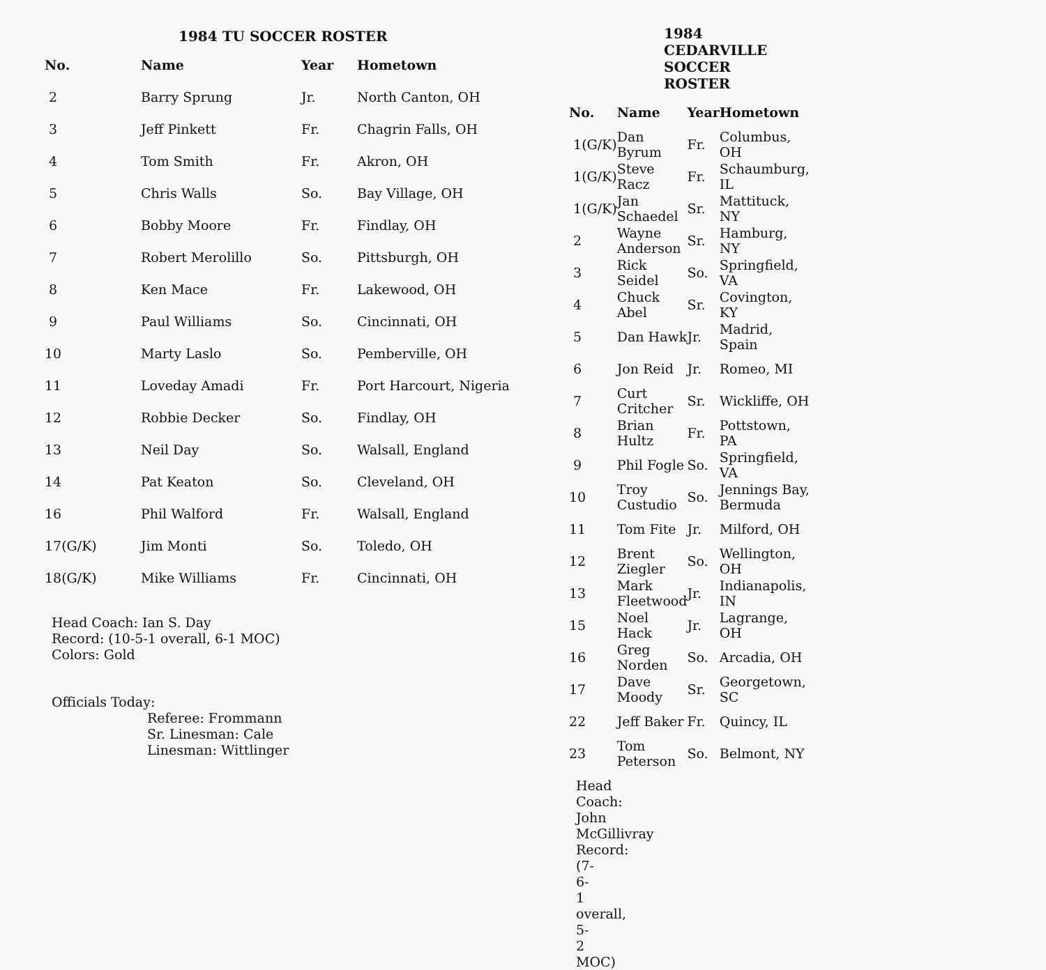1984 TU SOCCER ROSTER
| No. | Name | Year | Hometown |
| --- | --- | --- | --- |
| 2 | Barry Sprung | Jr. | North Canton, OH |
| 3 | Jeff Pinkett | Fr. | Chagrin Falls, OH |
| 4 | Tom Smith | Fr. | Akron, OH |
| 5 | Chris Walls | So. | Bay Village, OH |
| 6 | Bobby Moore | Fr. | Findlay, OH |
| 7 | Robert Merolillo | So. | Pittsburgh, OH |
| 8 | Ken Mace | Fr. | Lakewood, OH |
| 9 | Paul Williams | So. | Cincinnati, OH |
| 10 | Marty Laslo | So. | Pemberville, OH |
| 11 | Loveday Amadi | Fr. | Port Harcourt, Nigeria |
| 12 | Robbie Decker | So. | Findlay, OH |
| 13 | Neil Day | So. | Walsall, England |
| 14 | Pat Keaton | So. | Cleveland, OH |
| 16 | Phil Walford | Fr. | Walsall, England |
| 17(G/K) | Jim Monti | So. | Toledo, OH |
| 18(G/K) | Mike Williams | Fr. | Cincinnati, OH |
Head Coach: Ian S. Day
Record: (10-5-1 overall, 6-1 MOC)
Colors: Gold
Officials Today:
Referee: Frommann
Sr. Linesman: Cale
Linesman: Wittlinger
1984 CEDARVILLE SOCCER ROSTER
| No. | Name | Year | Hometown |
| --- | --- | --- | --- |
| 1(G/K) | Dan Byrum | Fr. | Columbus, OH |
| 1(G/K) | Steve Racz | Fr. | Schaumburg, IL |
| 1(G/K) | Jan Schaedel | Sr. | Mattituck, NY |
| 2 | Wayne Anderson | Sr. | Hamburg, NY |
| 3 | Rick Seidel | So. | Springfield, VA |
| 4 | Chuck Abel | Sr. | Covington, KY |
| 5 | Dan Hawk | Jr. | Madrid, Spain |
| 6 | Jon Reid | Jr. | Romeo, MI |
| 7 | Curt Critcher | Sr. | Wickliffe, OH |
| 8 | Brian Hultz | Fr. | Pottstown, PA |
| 9 | Phil Fogle | So. | Springfield, VA |
| 10 | Troy Custudio | So. | Jennings Bay, Bermuda |
| 11 | Tom Fite | Jr. | Milford, OH |
| 12 | Brent Ziegler | So. | Wellington, OH |
| 13 | Mark Fleetwood | Jr. | Indianapolis, IN |
| 15 | Noel Hack | Jr. | Lagrange, OH |
| 16 | Greg Norden | So. | Arcadia, OH |
| 17 | Dave Moody | Sr. | Georgetown, SC |
| 22 | Jeff Baker | Fr. | Quincy, IL |
| 23 | Tom Peterson | So. | Belmont, NY |
Head Coach: John McGillivray
Record: (7-6-1 overall, 5-2 MOC)